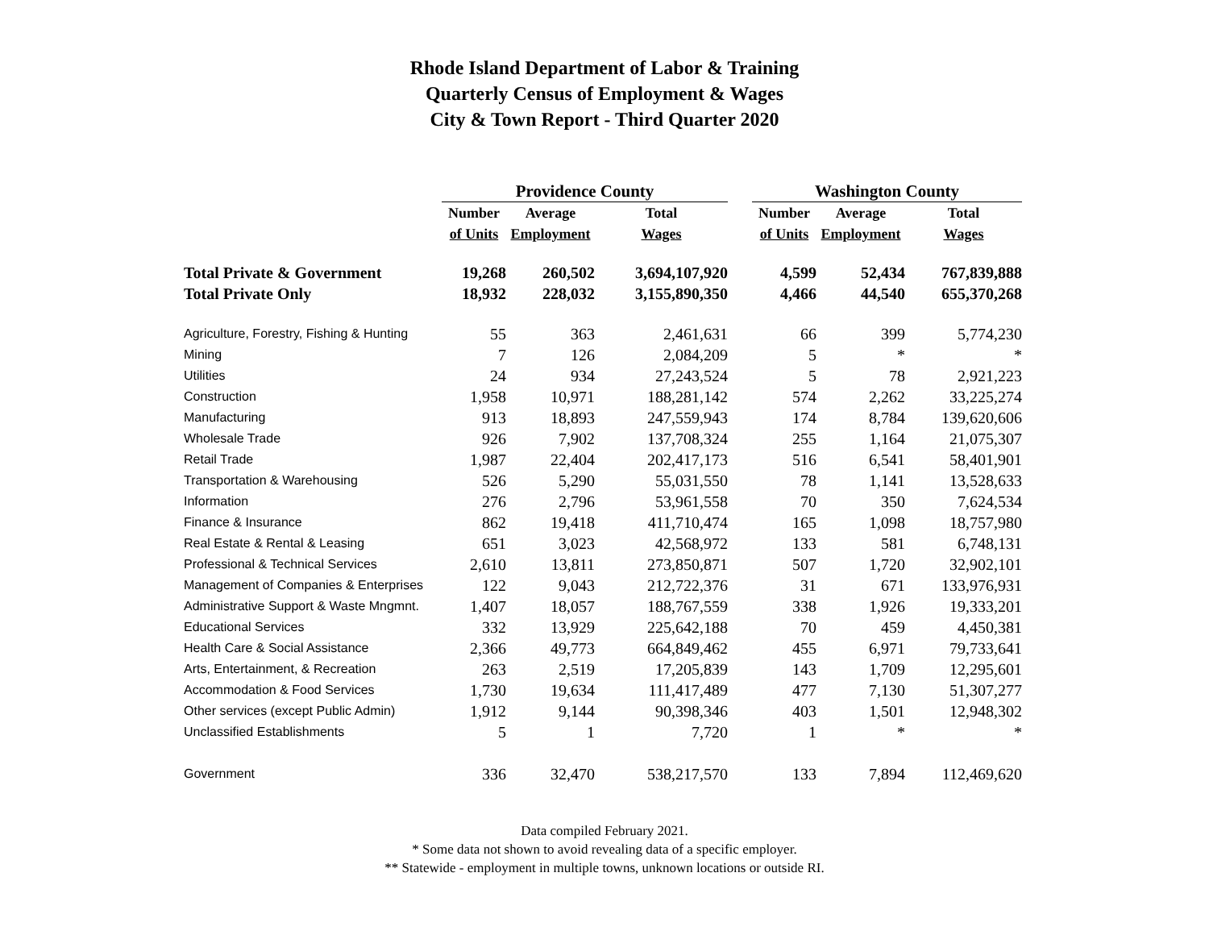Rhode Island Department of Labor & Training
Quarterly Census of Employment & Wages
City & Town Report - Third Quarter 2020
| | Providence County | | | | Washington County | | |
| --- | --- | --- | --- | --- | --- | --- | --- |
| | Number | Average | Total | | Number | Average | Total |
| | of Units | Employment | Wages | | of Units | Employment | Wages |
| Total Private & Government | 19,268 | 260,502 | 3,694,107,920 | | 4,599 | 52,434 | 767,839,888 |
| Total Private Only | 18,932 | 228,032 | 3,155,890,350 | | 4,466 | 44,540 | 655,370,268 |
| Agriculture, Forestry, Fishing & Hunting | 55 | 363 | 2,461,631 | | 66 | 399 | 5,774,230 |
| Mining | 7 | 126 | 2,084,209 | | 5 | * | * |
| Utilities | 24 | 934 | 27,243,524 | | 5 | 78 | 2,921,223 |
| Construction | 1,958 | 10,971 | 188,281,142 | | 574 | 2,262 | 33,225,274 |
| Manufacturing | 913 | 18,893 | 247,559,943 | | 174 | 8,784 | 139,620,606 |
| Wholesale Trade | 926 | 7,902 | 137,708,324 | | 255 | 1,164 | 21,075,307 |
| Retail Trade | 1,987 | 22,404 | 202,417,173 | | 516 | 6,541 | 58,401,901 |
| Transportation & Warehousing | 526 | 5,290 | 55,031,550 | | 78 | 1,141 | 13,528,633 |
| Information | 276 | 2,796 | 53,961,558 | | 70 | 350 | 7,624,534 |
| Finance & Insurance | 862 | 19,418 | 411,710,474 | | 165 | 1,098 | 18,757,980 |
| Real Estate & Rental & Leasing | 651 | 3,023 | 42,568,972 | | 133 | 581 | 6,748,131 |
| Professional & Technical Services | 2,610 | 13,811 | 273,850,871 | | 507 | 1,720 | 32,902,101 |
| Management of Companies & Enterprises | 122 | 9,043 | 212,722,376 | | 31 | 671 | 133,976,931 |
| Administrative Support & Waste Mngmnt. | 1,407 | 18,057 | 188,767,559 | | 338 | 1,926 | 19,333,201 |
| Educational Services | 332 | 13,929 | 225,642,188 | | 70 | 459 | 4,450,381 |
| Health Care & Social Assistance | 2,366 | 49,773 | 664,849,462 | | 455 | 6,971 | 79,733,641 |
| Arts, Entertainment, & Recreation | 263 | 2,519 | 17,205,839 | | 143 | 1,709 | 12,295,601 |
| Accommodation & Food Services | 1,730 | 19,634 | 111,417,489 | | 477 | 7,130 | 51,307,277 |
| Other services (except Public Admin) | 1,912 | 9,144 | 90,398,346 | | 403 | 1,501 | 12,948,302 |
| Unclassified Establishments | 5 | 1 | 7,720 | | 1 | * | * |
| Government | 336 | 32,470 | 538,217,570 | | 133 | 7,894 | 112,469,620 |
Data compiled February 2021.
* Some data not shown to avoid revealing data of a specific employer.
** Statewide - employment in multiple towns, unknown locations or outside RI.